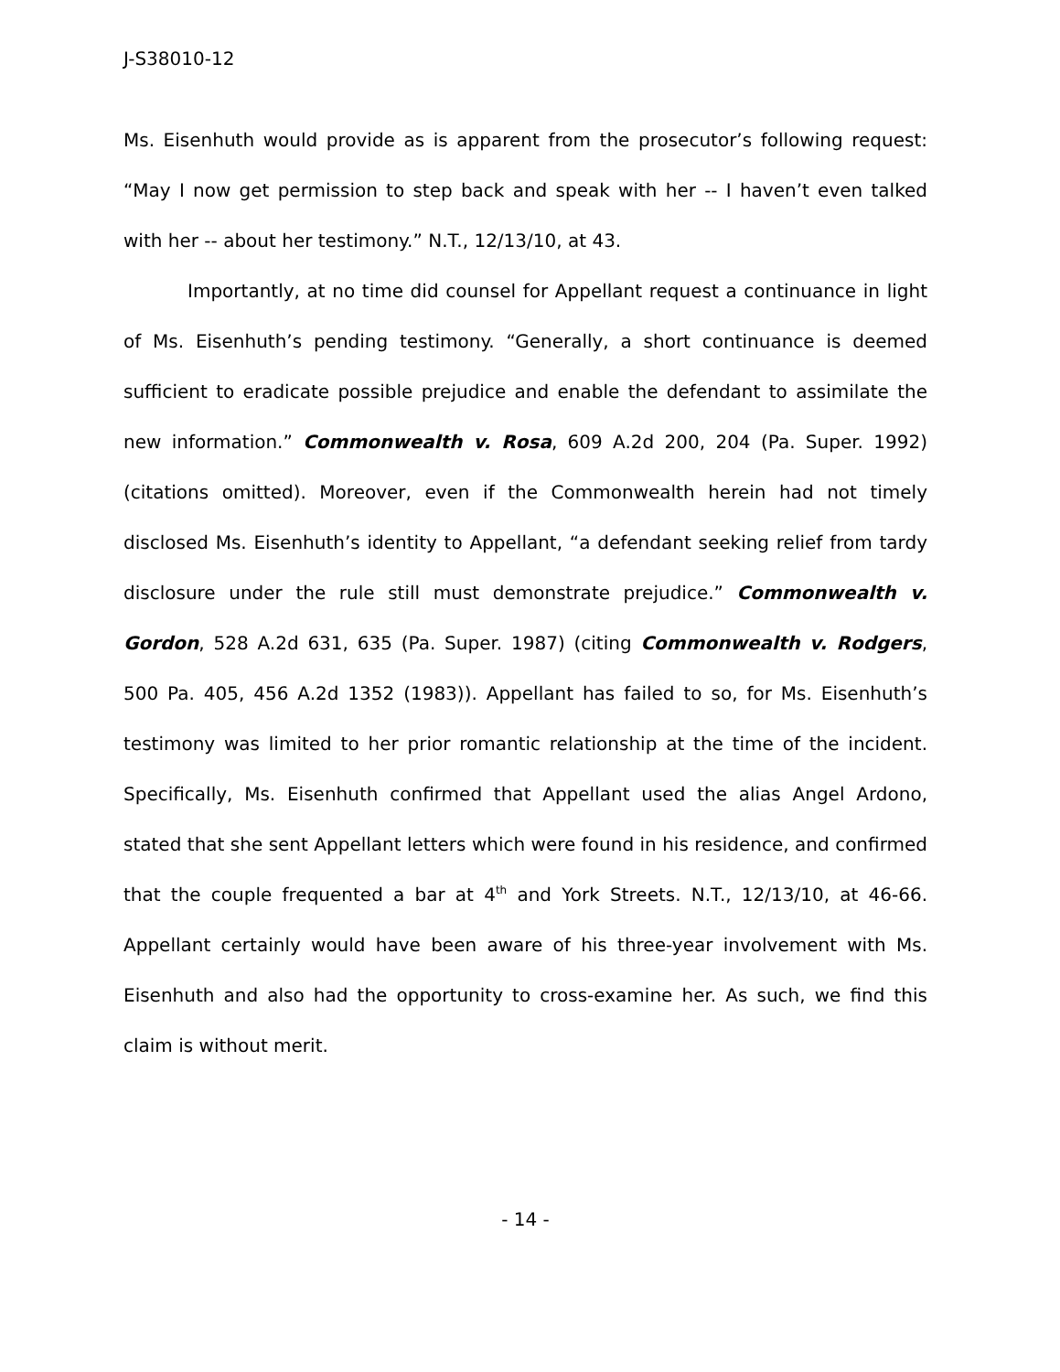J-S38010-12
Ms. Eisenhuth would provide as is apparent from the prosecutor’s following request: “May I now get permission to step back and speak with her -- I haven’t even talked with her -- about her testimony.” N.T., 12/13/10, at 43.
Importantly, at no time did counsel for Appellant request a continuance in light of Ms. Eisenhuth’s pending testimony. “Generally, a short continuance is deemed sufficient to eradicate possible prejudice and enable the defendant to assimilate the new information.” Commonwealth v. Rosa, 609 A.2d 200, 204 (Pa. Super. 1992) (citations omitted). Moreover, even if the Commonwealth herein had not timely disclosed Ms. Eisenhuth’s identity to Appellant, “a defendant seeking relief from tardy disclosure under the rule still must demonstrate prejudice.” Commonwealth v. Gordon, 528 A.2d 631, 635 (Pa. Super. 1987) (citing Commonwealth v. Rodgers, 500 Pa. 405, 456 A.2d 1352 (1983)). Appellant has failed to so, for Ms. Eisenhuth’s testimony was limited to her prior romantic relationship at the time of the incident. Specifically, Ms. Eisenhuth confirmed that Appellant used the alias Angel Ardono, stated that she sent Appellant letters which were found in his residence, and confirmed that the couple frequented a bar at 4<sup>th</sup> and York Streets. N.T., 12/13/10, at 46-66. Appellant certainly would have been aware of his three-year involvement with Ms. Eisenhuth and also had the opportunity to cross-examine her. As such, we find this claim is without merit.
- 14 -